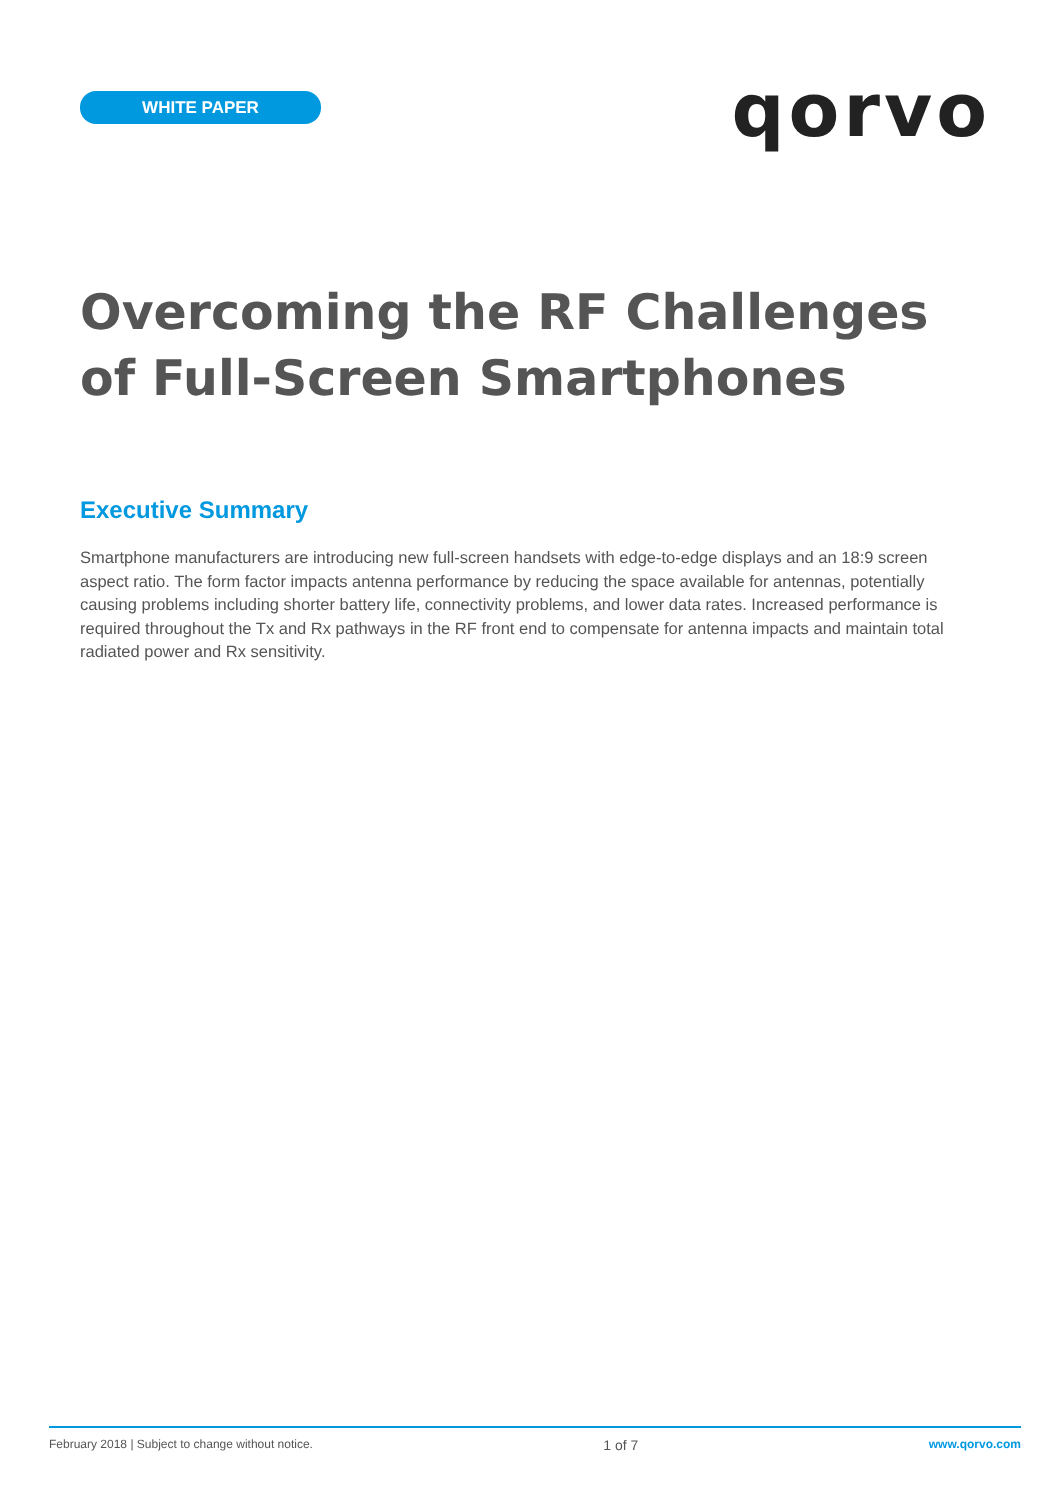WHITE PAPER
qorvo
Overcoming the RF Challenges
of Full-Screen Smartphones
Executive Summary
Smartphone manufacturers are introducing new full-screen handsets with edge-to-edge displays and an 18:9 screen aspect ratio. The form factor impacts antenna performance by reducing the space available for antennas, potentially causing problems including shorter battery life, connectivity problems, and lower data rates. Increased performance is required throughout the Tx and Rx pathways in the RF front end to compensate for antenna impacts and maintain total radiated power and Rx sensitivity.
February 2018 | Subject to change without notice. 1 of 7 www.qorvo.com